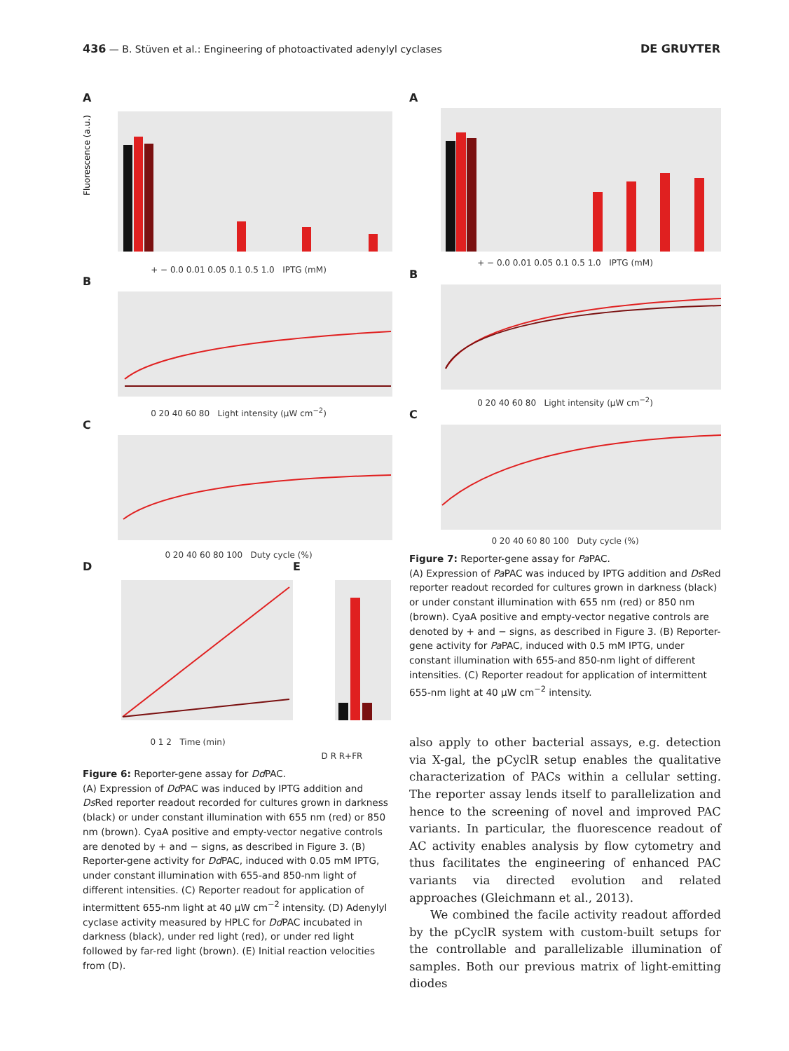436 — B. Stüven et al.: Engineering of photoactivated adenylyl cyclases DE GRUYTER
A
Fluorescence (a.u.)
+ − 0.0 0.01 0.05 0.1 0.5 1.0 IPTG (mM)
B
0 20 40 60 80 Light intensity (µW cm<sup>−2</sup>)
C
0 20 40 60 80 100 Duty cycle (%)
D
0 1 2 Time (min)
E
D R R+FR
Figure 6: Reporter-gene assay for Dd PAC.
(A) Expression of Dd PAC was induced by IPTG addition and Ds Red reporter readout recorded for cultures grown in darkness (black) or under constant illumination with 655 nm (red) or 850 nm (brown). CyaA positive and empty-vector negative controls are denoted by + and − signs, as described in Figure 3. (B) Reporter-gene activity for Dd PAC, induced with 0.05 mM IPTG, under constant illumination with 655-and 850-nm light of different intensities. (C) Reporter readout for application of intermittent 655-nm light at 40 µW cm<sup>−2</sup> intensity. (D) Adenylyl cyclase activity measured by HPLC for Dd PAC incubated in darkness (black), under red light (red), or under red light followed by far-red light (brown). (E) Initial reaction velocities from (D).
A
+ − 0.0 0.01 0.05 0.1 0.5 1.0 IPTG (mM)
B
0 20 40 60 80 Light intensity (µW cm<sup>−2</sup>)
C
0 20 40 60 80 100 Duty cycle (%)
Figure 7: Reporter-gene assay for Pa PAC.
(A) Expression of Pa PAC was induced by IPTG addition and Ds Red reporter readout recorded for cultures grown in darkness (black) or under constant illumination with 655 nm (red) or 850 nm (brown). CyaA positive and empty-vector negative controls are denoted by + and − signs, as described in Figure 3. (B) Reporter-gene activity for Pa PAC, induced with 0.5 mM IPTG, under constant illumination with 655-and 850-nm light of different intensities. (C) Reporter readout for application of intermittent 655-nm light at 40 µW cm<sup>−2</sup> intensity.
also apply to other bacterial assays, e.g. detection via X-gal, the pCyclR setup enables the qualitative characterization of PACs within a cellular setting. The reporter assay lends itself to parallelization and hence to the screening of novel and improved PAC variants. In particular, the fluorescence readout of AC activity enables analysis by flow cytometry and thus facilitates the engineering of enhanced PAC variants via directed evolution and related approaches (Gleichmann et al., 2013).
We combined the facile activity readout afforded by the pCyclR system with custom-built setups for the controllable and parallelizable illumination of samples. Both our previous matrix of light-emitting diodes